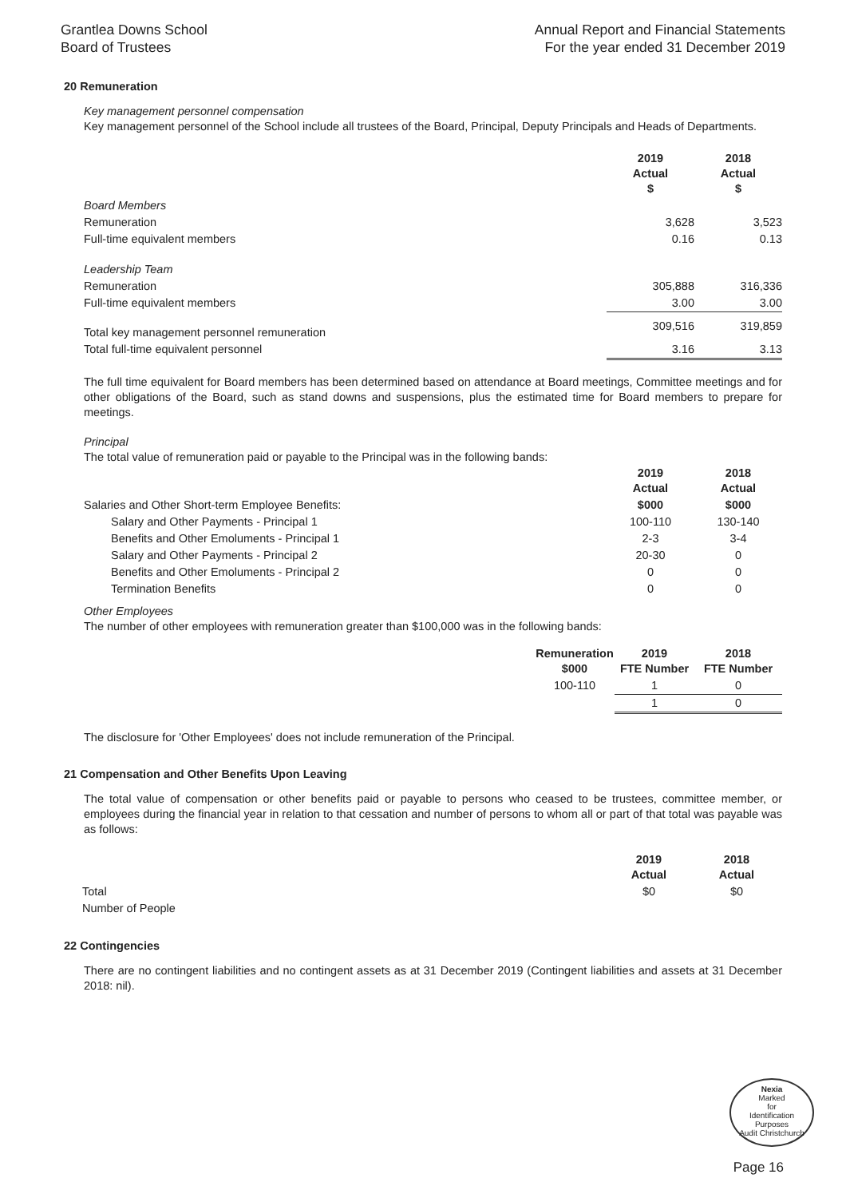Grantlea Downs School
Board of Trustees
Annual Report and Financial Statements
For the year ended 31 December 2019
20 Remuneration
Key management personnel compensation
Key management personnel of the School include all trustees of the Board, Principal, Deputy Principals and Heads of Departments.
| | 2019 Actual $ | 2018 Actual $ |
| Board Members | | |
| Remuneration | 3,628 | 3,523 |
| Full-time equivalent members | 0.16 | 0.13 |
| Leadership Team | | |
| Remuneration | 305,888 | 316,336 |
| Full-time equivalent members | 3.00 | 3.00 |
| Total key management personnel remuneration | 309,516 | 319,859 |
| Total full-time equivalent personnel | 3.16 | 3.13 |
The full time equivalent for Board members has been determined based on attendance at Board meetings, Committee meetings and for other obligations of the Board, such as stand downs and suspensions, plus the estimated time for Board members to prepare for meetings.
Principal
The total value of remuneration paid or payable to the Principal was in the following bands:
| | 2019 Actual | 2018 Actual |
| Salaries and Other Short-term Employee Benefits: | $000 | $000 |
| Salary and Other Payments - Principal 1 | 100-110 | 130-140 |
| Benefits and Other Emoluments - Principal 1 | 2-3 | 3-4 |
| Salary and Other Payments - Principal 2 | 20-30 | 0 |
| Benefits and Other Emoluments - Principal 2 | 0 | 0 |
| Termination Benefits | 0 | 0 |
Other Employees
The number of other employees with remuneration greater than $100,000 was in the following bands:
| | Remuneration $000 | 2019 FTE Number | 2018 FTE Number |
| | 100-110 | 1 | 0 |
| | | 1 | 0 |
The disclosure for 'Other Employees' does not include remuneration of the Principal.
21 Compensation and Other Benefits Upon Leaving
The total value of compensation or other benefits paid or payable to persons who ceased to be trustees, committee member, or employees during the financial year in relation to that cessation and number of persons to whom all or part of that total was payable was as follows:
| | 2019 Actual | 2018 Actual |
| Total | $0 | $0 |
| Number of People | | |
22 Contingencies
There are no contingent liabilities and no contingent assets as at 31 December 2019 (Contingent liabilities and assets at 31 December 2018: nil).
Nexia
Marked
for
Identification
Purposes
Audit Christchurch
Page 16